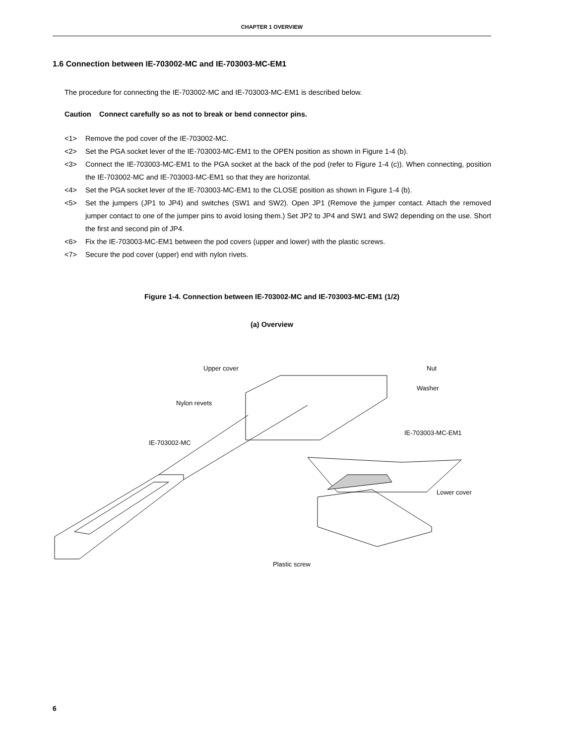CHAPTER 1 OVERVIEW
1.6 Connection between IE-703002-MC and IE-703003-MC-EM1
The procedure for connecting the IE-703002-MC and IE-703003-MC-EM1 is described below.
Caution Connect carefully so as not to break or bend connector pins.
<1> Remove the pod cover of the IE-703002-MC.
<2> Set the PGA socket lever of the IE-703003-MC-EM1 to the OPEN position as shown in Figure 1-4 (b).
<3> Connect the IE-703003-MC-EM1 to the PGA socket at the back of the pod (refer to Figure 1-4 (c)). When connecting, position the IE-703002-MC and IE-703003-MC-EM1 so that they are horizontal.
<4> Set the PGA socket lever of the IE-703003-MC-EM1 to the CLOSE position as shown in Figure 1-4 (b).
<5> Set the jumpers (JP1 to JP4) and switches (SW1 and SW2). Open JP1 (Remove the jumper contact. Attach the removed jumper contact to one of the jumper pins to avoid losing them.) Set JP2 to JP4 and SW1 and SW2 depending on the use. Short the first and second pin of JP4.
<6> Fix the IE-703003-MC-EM1 between the pod covers (upper and lower) with the plastic screws.
<7> Secure the pod cover (upper) end with nylon rivets.
Figure 1-4. Connection between IE-703002-MC and IE-703003-MC-EM1 (1/2)
(a) Overview
Upper cover
Nylon revets
IE-703002-MC
Nut
Washer
IE-703003-MC-EM1
Lower cover
Plastic screw
6